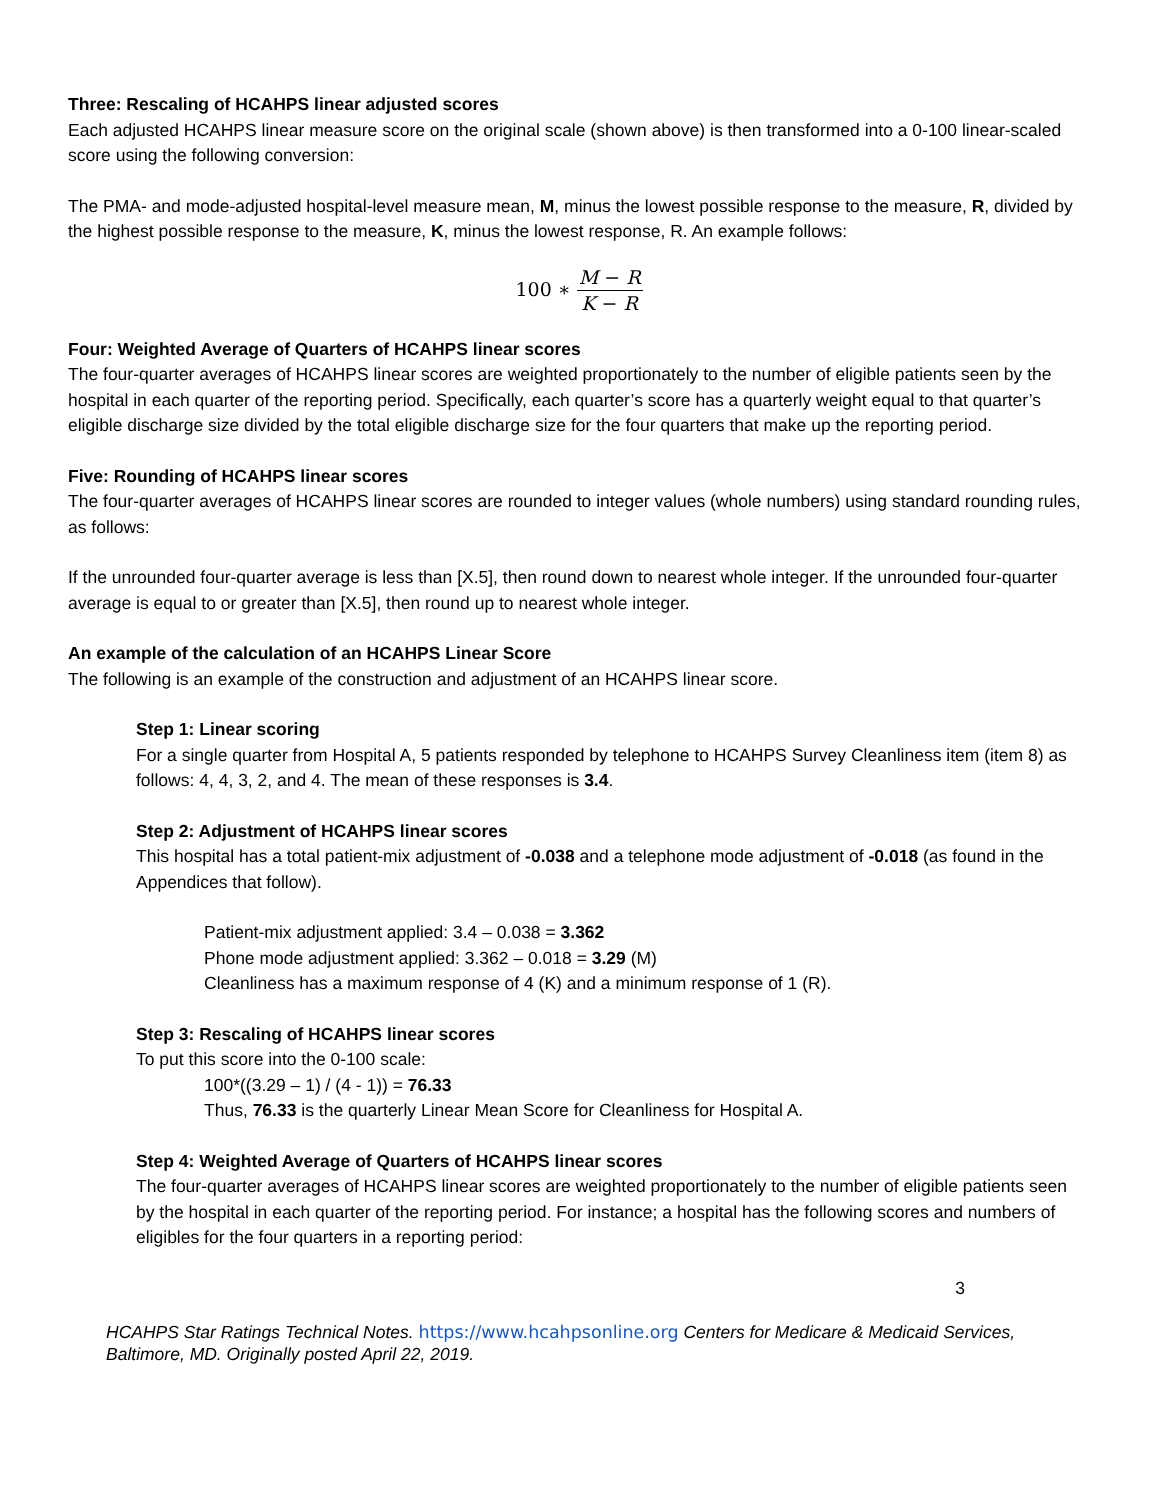Three: Rescaling of HCAHPS linear adjusted scores
Each adjusted HCAHPS linear measure score on the original scale (shown above) is then transformed into a 0-100 linear-scaled score using the following conversion:
The PMA- and mode-adjusted hospital-level measure mean, M, minus the lowest possible response to the measure, R, divided by the highest possible response to the measure, K, minus the lowest response, R. An example follows:
100 ∗ M − R K − R
Four: Weighted Average of Quarters of HCAHPS linear scores
The four-quarter averages of HCAHPS linear scores are weighted proportionately to the number of eligible patients seen by the hospital in each quarter of the reporting period. Specifically, each quarter’s score has a quarterly weight equal to that quarter’s eligible discharge size divided by the total eligible discharge size for the four quarters that make up the reporting period.
Five: Rounding of HCAHPS linear scores
The four-quarter averages of HCAHPS linear scores are rounded to integer values (whole numbers) using standard rounding rules, as follows:
If the unrounded four-quarter average is less than [X.5], then round down to nearest whole integer. If the unrounded four-quarter average is equal to or greater than [X.5], then round up to nearest whole integer.
An example of the calculation of an HCAHPS Linear Score
The following is an example of the construction and adjustment of an HCAHPS linear score.
Step 1: Linear scoring
For a single quarter from Hospital A, 5 patients responded by telephone to HCAHPS Survey Cleanliness item (item 8) as follows: 4, 4, 3, 2, and 4. The mean of these responses is 3.4.
Step 2: Adjustment of HCAHPS linear scores
This hospital has a total patient-mix adjustment of -0.038 and a telephone mode adjustment of -0.018 (as found in the Appendices that follow).
Patient-mix adjustment applied: 3.4 – 0.038 = 3.362
Phone mode adjustment applied: 3.362 – 0.018 = 3.29 (M)
Cleanliness has a maximum response of 4 (K) and a minimum response of 1 (R).
Step 3: Rescaling of HCAHPS linear scores
To put this score into the 0-100 scale:
100*((3.29 – 1) / (4 - 1)) = 76.33
Thus, 76.33 is the quarterly Linear Mean Score for Cleanliness for Hospital A.
Step 4: Weighted Average of Quarters of HCAHPS linear scores
The four-quarter averages of HCAHPS linear scores are weighted proportionately to the number of eligible patients seen by the hospital in each quarter of the reporting period. For instance; a hospital has the following scores and numbers of eligibles for the four quarters in a reporting period:
3
HCAHPS Star Ratings Technical Notes. https://www.hcahpsonline.org Centers for Medicare & Medicaid Services, Baltimore, MD. Originally posted April 22, 2019.